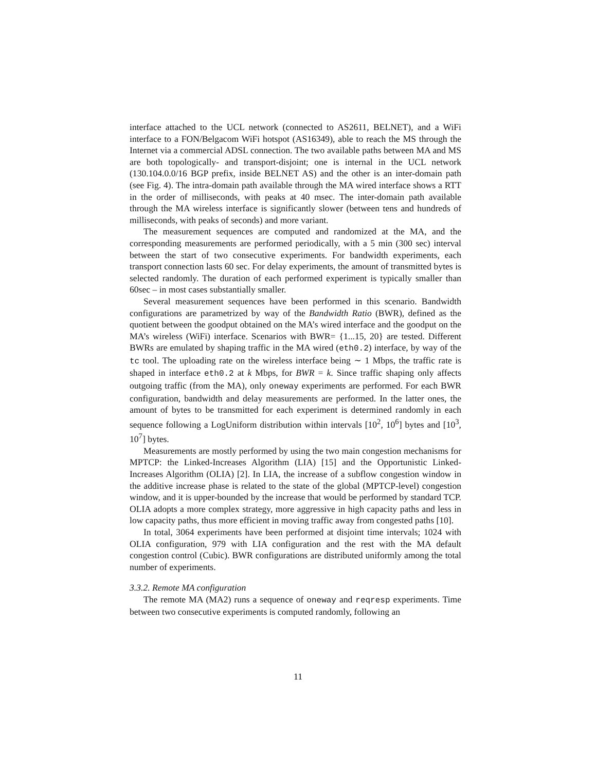interface attached to the UCL network (connected to AS2611, BELNET), and a WiFi interface to a FON/Belgacom WiFi hotspot (AS16349), able to reach the MS through the Internet via a commercial ADSL connection. The two available paths between MA and MS are both topologically- and transport-disjoint; one is internal in the UCL network (130.104.0.0/16 BGP prefix, inside BELNET AS) and the other is an inter-domain path (see Fig. 4). The intra-domain path available through the MA wired interface shows a RTT in the order of milliseconds, with peaks at 40 msec. The inter-domain path available through the MA wireless interface is significantly slower (between tens and hundreds of milliseconds, with peaks of seconds) and more variant.
The measurement sequences are computed and randomized at the MA, and the corresponding measurements are performed periodically, with a 5 min (300 sec) interval between the start of two consecutive experiments. For bandwidth experiments, each transport connection lasts 60 sec. For delay experiments, the amount of transmitted bytes is selected randomly. The duration of each performed experiment is typically smaller than 60sec – in most cases substantially smaller.
Several measurement sequences have been performed in this scenario. Bandwidth configurations are parametrized by way of the Bandwidth Ratio (BWR), defined as the quotient between the goodput obtained on the MA’s wired interface and the goodput on the MA’s wireless (WiFi) interface. Scenarios with BWR= {1...15, 20} are tested. Different BWRs are emulated by shaping traffic in the MA wired (eth0.2) interface, by way of the tc tool. The uploading rate on the wireless interface being ∼ 1 Mbps, the traffic rate is shaped in interface eth0.2 at k Mbps, for BWR = k. Since traffic shaping only affects outgoing traffic (from the MA), only oneway experiments are performed. For each BWR configuration, bandwidth and delay measurements are performed. In the latter ones, the amount of bytes to be transmitted for each experiment is determined randomly in each sequence following a LogUniform distribution within intervals [10<sup>2</sup>, 10<sup>6</sup>] bytes and [10<sup>3</sup>, 10<sup>7</sup>] bytes.
Measurements are mostly performed by using the two main congestion mechanisms for MPTCP: the Linked-Increases Algorithm (LIA) [15] and the Opportunistic Linked-Increases Algorithm (OLIA) [2]. In LIA, the increase of a subflow congestion window in the additive increase phase is related to the state of the global (MPTCP-level) congestion window, and it is upper-bounded by the increase that would be performed by standard TCP. OLIA adopts a more complex strategy, more aggressive in high capacity paths and less in low capacity paths, thus more efficient in moving traffic away from congested paths [10].
In total, 3064 experiments have been performed at disjoint time intervals; 1024 with OLIA configuration, 979 with LIA configuration and the rest with the MA default congestion control (Cubic). BWR configurations are distributed uniformly among the total number of experiments.
3.3.2. Remote MA configuration
The remote MA (MA2) runs a sequence of oneway and reqresp experiments. Time between two consecutive experiments is computed randomly, following an
11